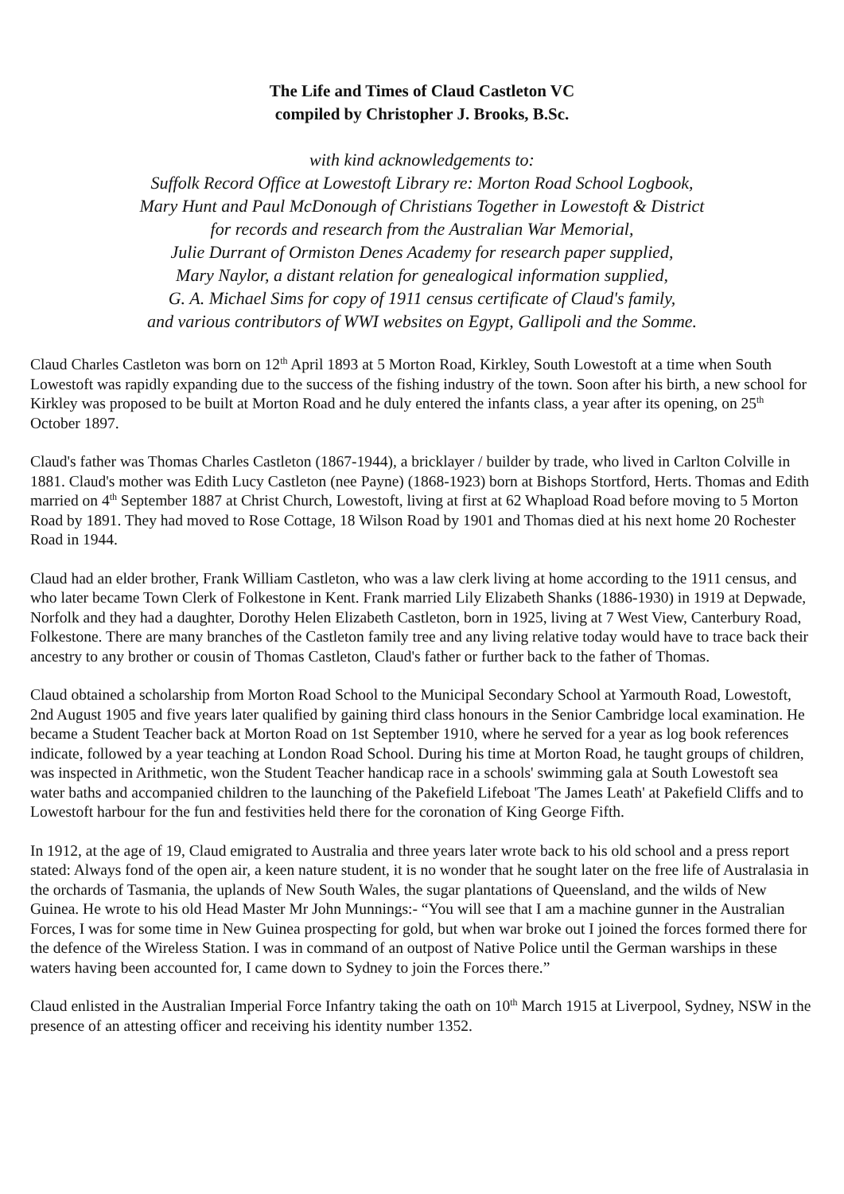The Life and Times of Claud Castleton VC
compiled by Christopher J. Brooks, B.Sc.
with kind acknowledgements to:
Suffolk Record Office at Lowestoft Library re: Morton Road School Logbook,
Mary Hunt and Paul McDonough of Christians Together in Lowestoft & District
for records and research from the Australian War Memorial,
Julie Durrant of Ormiston Denes Academy for research paper supplied,
Mary Naylor, a distant relation for genealogical information supplied,
G. A. Michael Sims for copy of 1911 census certificate of Claud's family,
and various contributors of WWI websites on Egypt, Gallipoli and the Somme.
Claud Charles Castleton was born on 12<sup>th</sup> April 1893 at 5 Morton Road, Kirkley, South Lowestoft at a time when South Lowestoft was rapidly expanding due to the success of the fishing industry of the town. Soon after his birth, a new school for Kirkley was proposed to be built at Morton Road and he duly entered the infants class, a year after its opening, on 25<sup>th</sup> October 1897.
Claud's father was Thomas Charles Castleton (1867-1944), a bricklayer / builder by trade, who lived in Carlton Colville in 1881. Claud's mother was Edith Lucy Castleton (nee Payne) (1868-1923) born at Bishops Stortford, Herts. Thomas and Edith married on 4<sup>th</sup> September 1887 at Christ Church, Lowestoft, living at first at 62 Whapload Road before moving to 5 Morton Road by 1891. They had moved to Rose Cottage, 18 Wilson Road by 1901 and Thomas died at his next home 20 Rochester Road in 1944.
Claud had an elder brother, Frank William Castleton, who was a law clerk living at home according to the 1911 census, and who later became Town Clerk of Folkestone in Kent. Frank married Lily Elizabeth Shanks (1886-1930) in 1919 at Depwade, Norfolk and they had a daughter, Dorothy Helen Elizabeth Castleton, born in 1925, living at 7 West View, Canterbury Road, Folkestone. There are many branches of the Castleton family tree and any living relative today would have to trace back their ancestry to any brother or cousin of Thomas Castleton, Claud's father or further back to the father of Thomas.
Claud obtained a scholarship from Morton Road School to the Municipal Secondary School at Yarmouth Road, Lowestoft, 2nd August 1905 and five years later qualified by gaining third class honours in the Senior Cambridge local examination. He became a Student Teacher back at Morton Road on 1st September 1910, where he served for a year as log book references indicate, followed by a year teaching at London Road School. During his time at Morton Road, he taught groups of children, was inspected in Arithmetic, won the Student Teacher handicap race in a schools' swimming gala at South Lowestoft sea water baths and accompanied children to the launching of the Pakefield Lifeboat 'The James Leath' at Pakefield Cliffs and to Lowestoft harbour for the fun and festivities held there for the coronation of King George Fifth.
In 1912, at the age of 19, Claud emigrated to Australia and three years later wrote back to his old school and a press report stated: Always fond of the open air, a keen nature student, it is no wonder that he sought later on the free life of Australasia in the orchards of Tasmania, the uplands of New South Wales, the sugar plantations of Queensland, and the wilds of New Guinea. He wrote to his old Head Master Mr John Munnings:- “You will see that I am a machine gunner in the Australian Forces, I was for some time in New Guinea prospecting for gold, but when war broke out I joined the forces formed there for the defence of the Wireless Station. I was in command of an outpost of Native Police until the German warships in these waters having been accounted for, I came down to Sydney to join the Forces there.”
Claud enlisted in the Australian Imperial Force Infantry taking the oath on 10<sup>th</sup> March 1915 at Liverpool, Sydney, NSW in the presence of an attesting officer and receiving his identity number 1352.